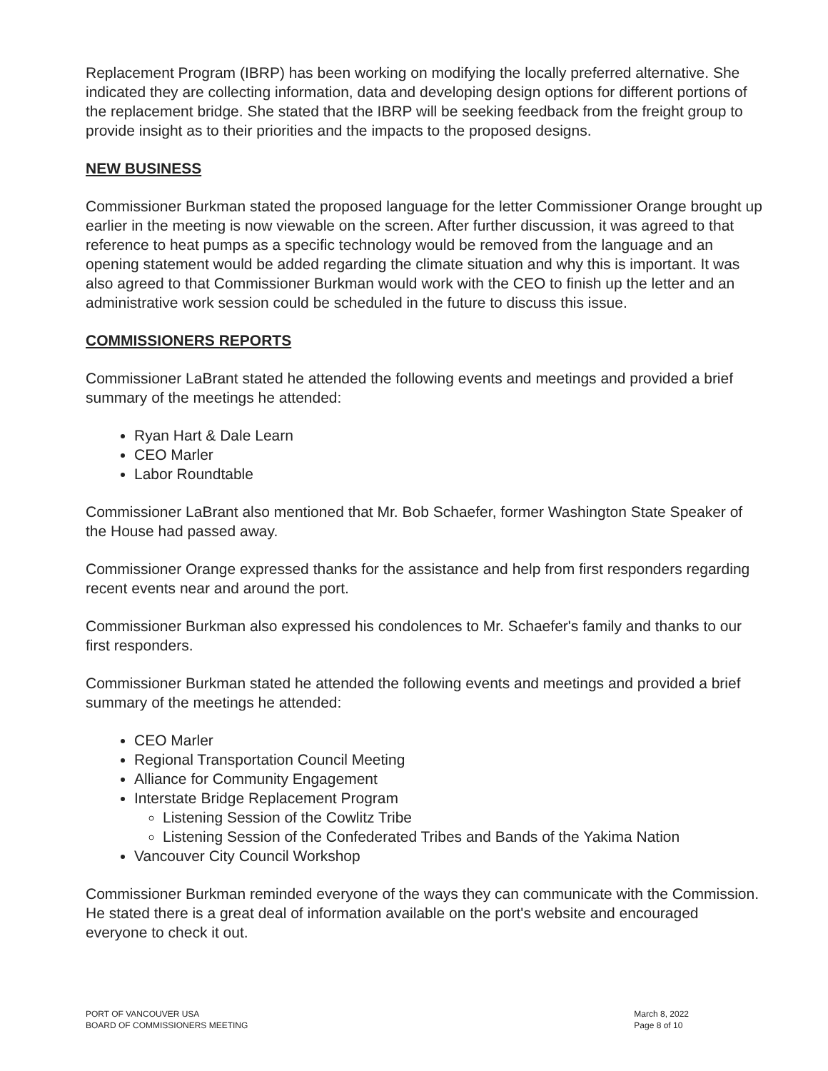Replacement Program (IBRP) has been working on modifying the locally preferred alternative. She indicated they are collecting information, data and developing design options for different portions of the replacement bridge. She stated that the IBRP will be seeking feedback from the freight group to provide insight as to their priorities and the impacts to the proposed designs.
NEW BUSINESS
Commissioner Burkman stated the proposed language for the letter Commissioner Orange brought up earlier in the meeting is now viewable on the screen. After further discussion, it was agreed to that reference to heat pumps as a specific technology would be removed from the language and an opening statement would be added regarding the climate situation and why this is important. It was also agreed to that Commissioner Burkman would work with the CEO to finish up the letter and an administrative work session could be scheduled in the future to discuss this issue.
COMMISSIONERS REPORTS
Commissioner LaBrant stated he attended the following events and meetings and provided a brief summary of the meetings he attended:
Ryan Hart & Dale Learn
CEO Marler
Labor Roundtable
Commissioner LaBrant also mentioned that Mr. Bob Schaefer, former Washington State Speaker of the House had passed away.
Commissioner Orange expressed thanks for the assistance and help from first responders regarding recent events near and around the port.
Commissioner Burkman also expressed his condolences to Mr. Schaefer's family and thanks to our first responders.
Commissioner Burkman stated he attended the following events and meetings and provided a brief summary of the meetings he attended:
CEO Marler
Regional Transportation Council Meeting
Alliance for Community Engagement
Interstate Bridge Replacement Program
Listening Session of the Cowlitz Tribe
Listening Session of the Confederated Tribes and Bands of the Yakima Nation
Vancouver City Council Workshop
Commissioner Burkman reminded everyone of the ways they can communicate with the Commission. He stated there is a great deal of information available on the port's website and encouraged everyone to check it out.
PORT OF VANCOUVER USA
BOARD OF COMMISSIONERS MEETING
March 8, 2022
Page 8 of 10